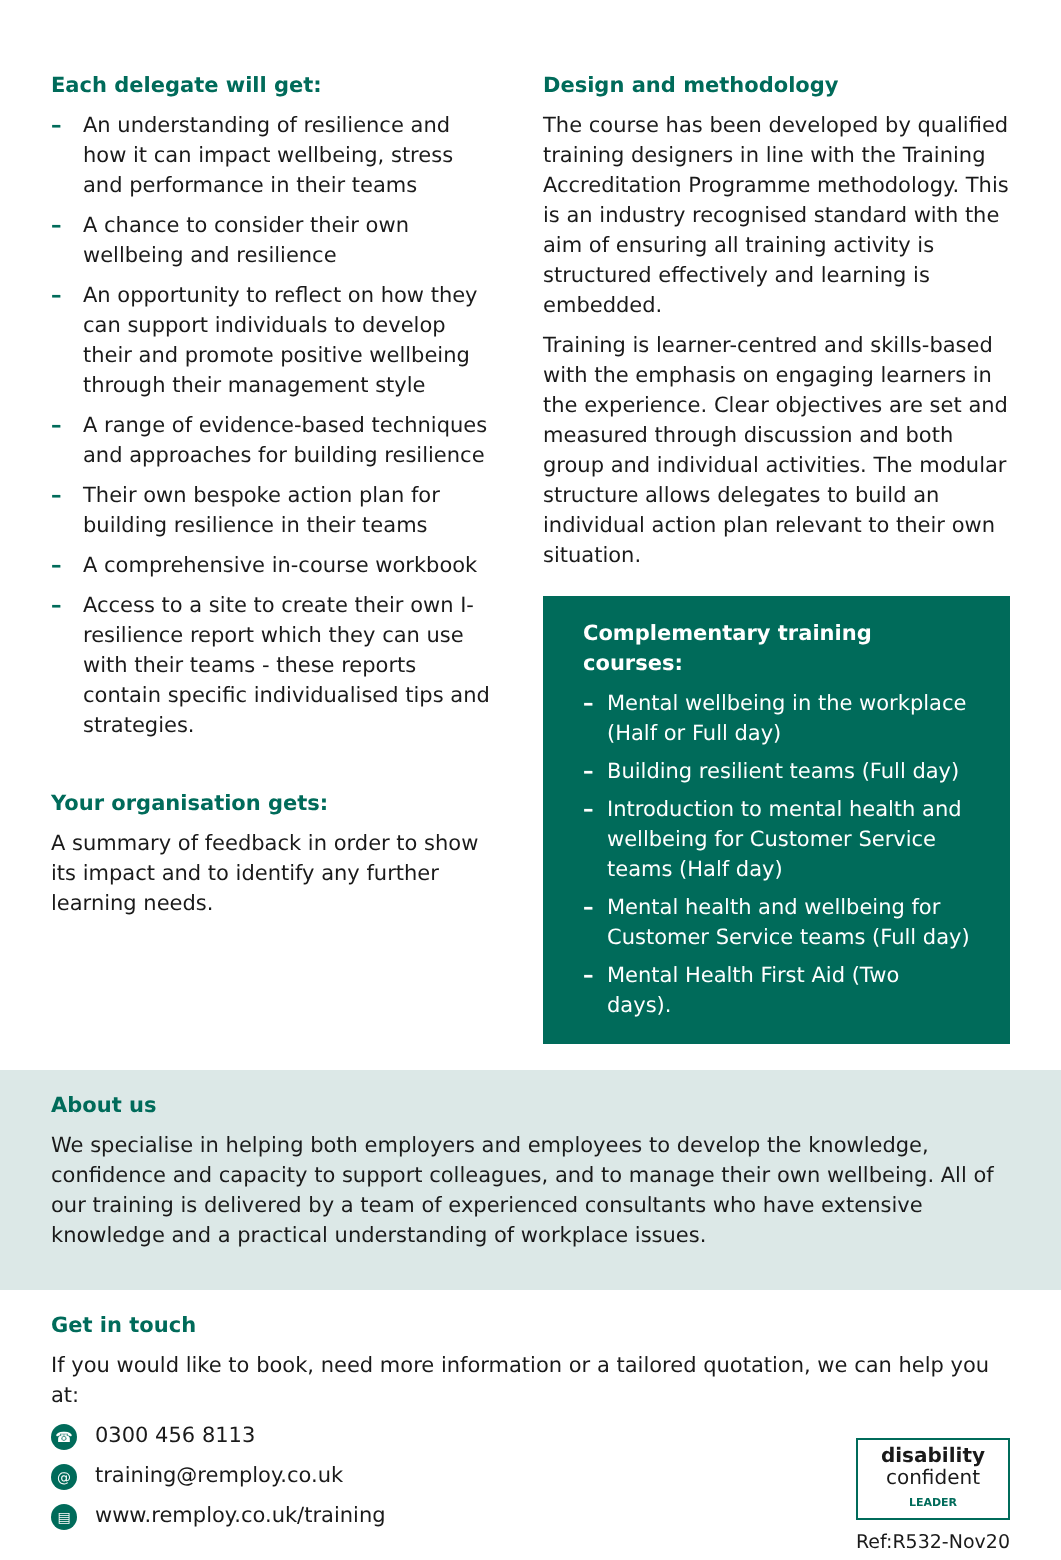Each delegate will get:
– An understanding of resilience and how it can impact wellbeing, stress and performance in their teams
– A chance to consider their own wellbeing and resilience
– An opportunity to reflect on how they can support individuals to develop their and promote positive wellbeing through their management style
– A range of evidence-based techniques and approaches for building resilience
– Their own bespoke action plan for building resilience in their teams
– A comprehensive in-course workbook
– Access to a site to create their own I-resilience report which they can use with their teams - these reports contain specific individualised tips and strategies.
Your organisation gets:
A summary of feedback in order to show its impact and to identify any further learning needs.
Design and methodology
The course has been developed by qualified training designers in line with the Training Accreditation Programme methodology. This is an industry recognised standard with the aim of ensuring all training activity is structured effectively and learning is embedded.
Training is learner-centred and skills-based with the emphasis on engaging learners in the experience. Clear objectives are set and measured through discussion and both group and individual activities. The modular structure allows delegates to build an individual action plan relevant to their own situation.
Complementary training courses:
– Mental wellbeing in the workplace (Half or Full day)
– Building resilient teams (Full day)
– Introduction to mental health and wellbeing for Customer Service teams (Half day)
– Mental health and wellbeing for Customer Service teams (Full day)
– Mental Health First Aid (Two days).
About us
We specialise in helping both employers and employees to develop the knowledge, confidence and capacity to support colleagues, and to manage their own wellbeing. All of our training is delivered by a team of experienced consultants who have extensive knowledge and a practical understanding of workplace issues.
Get in touch
If you would like to book, need more information or a tailored quotation, we can help you at:
☎ 0300 456 8113
@ training@remploy.co.uk
▤ www.remploy.co.uk/training
disability
confident
LEADER
Ref:R532-Nov20